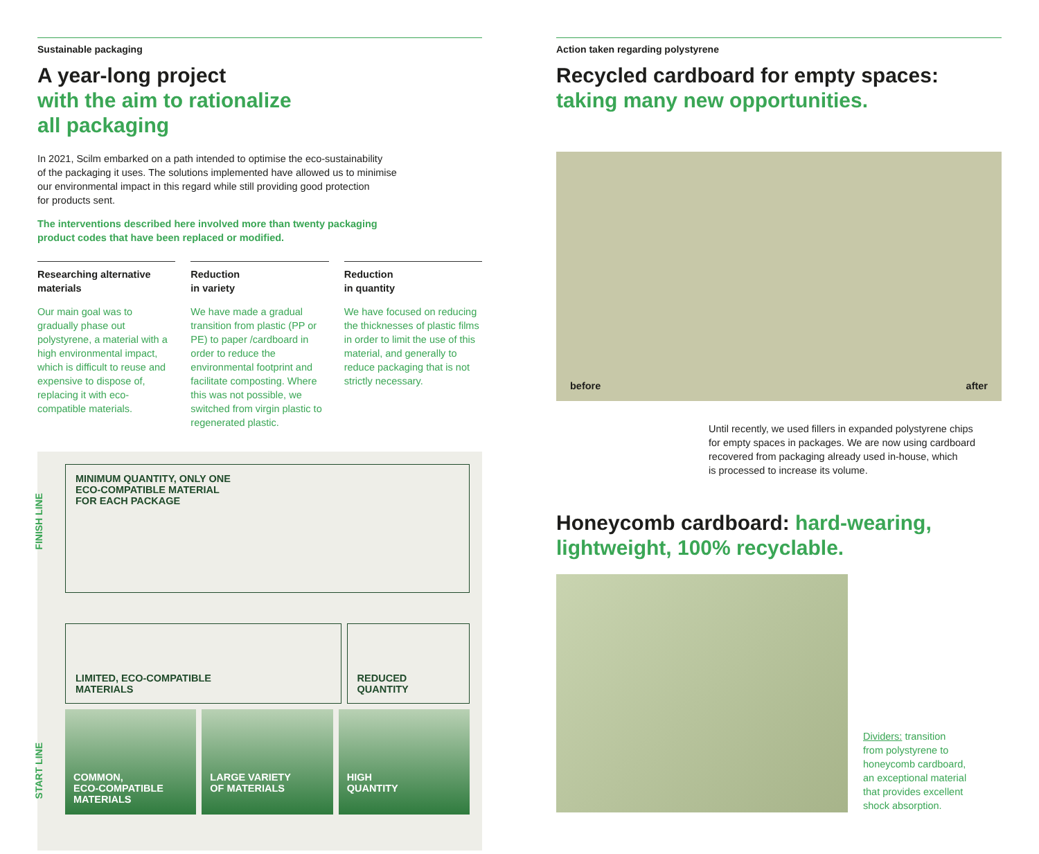Sustainable packaging
A year-long project
with the aim to rationalize
all packaging
In 2021, Scilm embarked on a path intended to optimise the eco-sustainability
of the packaging it uses. The solutions implemented have allowed us to minimise
our environmental impact in this regard while still providing good protection
for products sent.
The interventions described here involved more than twenty packaging
product codes that have been replaced or modified.
Researching alternative materials
Our main goal was to gradually phase out polystyrene, a material with a high environmental impact, which is difficult to reuse and expensive to dispose of, replacing it with eco-compatible materials.
Reduction
in variety
We have made a gradual transition from plastic (PP or PE) to paper /cardboard in order to reduce the environmental footprint and facilitate composting. Where this was not possible, we switched from virgin plastic to regenerated plastic.
Reduction
in quantity
We have focused on reducing the thicknesses of plastic films in order to limit the use of this material, and generally to reduce packaging that is not strictly necessary.
FINISH LINE
START LINE
MINIMUM QUANTITY, ONLY ONE
ECO-COMPATIBLE MATERIAL
FOR EACH PACKAGE
LIMITED, ECO-COMPATIBLE
MATERIALS
REDUCED
QUANTITY
COMMON,
ECO-COMPATIBLE
MATERIALS
LARGE VARIETY
OF MATERIALS
HIGH
QUANTITY
Action taken regarding polystyrene
Recycled cardboard for empty spaces:
taking many new opportunities.
before after
Until recently, we used fillers in expanded polystyrene chips
for empty spaces in packages. We are now using cardboard
recovered from packaging already used in-house, which
is processed to increase its volume.
Honeycomb cardboard: hard-wearing,
lightweight, 100% recyclable.
Dividers: transition
from polystyrene to
honeycomb cardboard,
an exceptional material
that provides excellent
shock absorption.